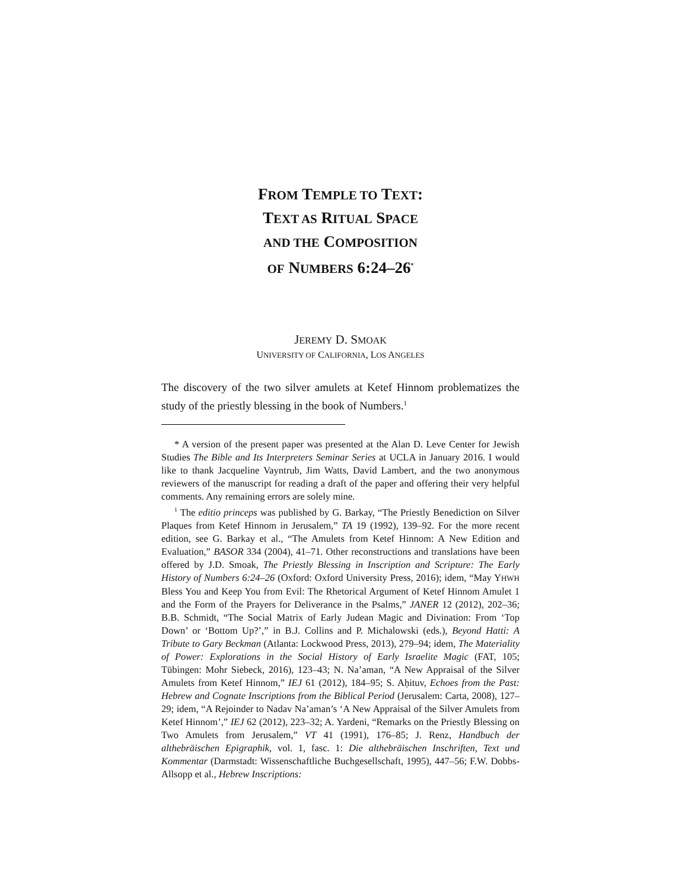FROM TEMPLE TO TEXT:
TEXT AS RITUAL SPACE
AND THE COMPOSITION
OF NUMBERS 6:24–26<sup>*</sup>
JEREMY D. SMOAK
UNIVERSITY OF CALIFORNIA, LOS ANGELES
The discovery of the two silver amulets at Ketef Hinnom problematizes the study of the priestly blessing in the book of Numbers.<sup>1</sup>
* A version of the present paper was presented at the Alan D. Leve Center for Jewish Studies The Bible and Its Interpreters Seminar Series at UCLA in January 2016. I would like to thank Jacqueline Vayntrub, Jim Watts, David Lambert, and the two anonymous reviewers of the manuscript for reading a draft of the paper and offering their very helpful comments. Any remaining errors are solely mine.
<sup>1</sup> The editio princeps was published by G. Barkay, “The Priestly Benediction on Silver Plaques from Ketef Hinnom in Jerusalem,” TA 19 (1992), 139–92. For the more recent edition, see G. Barkay et al., “The Amulets from Ketef Hinnom: A New Edition and Evaluation,” BASOR 334 (2004), 41–71. Other reconstructions and translations have been offered by J.D. Smoak, The Priestly Blessing in Inscription and Scripture: The Early History of Numbers 6:24–26 (Oxford: Oxford University Press, 2016); idem, “May YHWH Bless You and Keep You from Evil: The Rhetorical Argument of Ketef Hinnom Amulet 1 and the Form of the Prayers for Deliverance in the Psalms,” JANER 12 (2012), 202–36; B.B. Schmidt, “The Social Matrix of Early Judean Magic and Divination: From ‘Top Down’ or ‘Bottom Up?’,” in B.J. Collins and P. Michalowski (eds.), Beyond Hatti: A Tribute to Gary Beckman (Atlanta: Lockwood Press, 2013), 279–94; idem, The Materiality of Power: Explorations in the Social History of Early Israelite Magic (FAT, 105; Tübingen: Mohr Siebeck, 2016), 123–43; N. Na’aman, “A New Appraisal of the Silver Amulets from Ketef Hinnom,” IEJ 61 (2012), 184–95; S. Aḥituv, Echoes from the Past: Hebrew and Cognate Inscriptions from the Biblical Period (Jerusalem: Carta, 2008), 127–29; idem, “A Rejoinder to Nadav Na’aman’s ‘A New Appraisal of the Silver Amulets from Ketef Hinnom’,” IEJ 62 (2012), 223–32; A. Yardeni, “Remarks on the Priestly Blessing on Two Amulets from Jerusalem,” VT 41 (1991), 176–85; J. Renz, Handbuch der althebräischen Epigraphik, vol. 1, fasc. 1: Die althebräischen Inschriften, Text und Kommentar (Darmstadt: Wissenschaftliche Buchgesellschaft, 1995), 447–56; F.W. Dobbs-Allsopp et al., Hebrew Inscriptions: